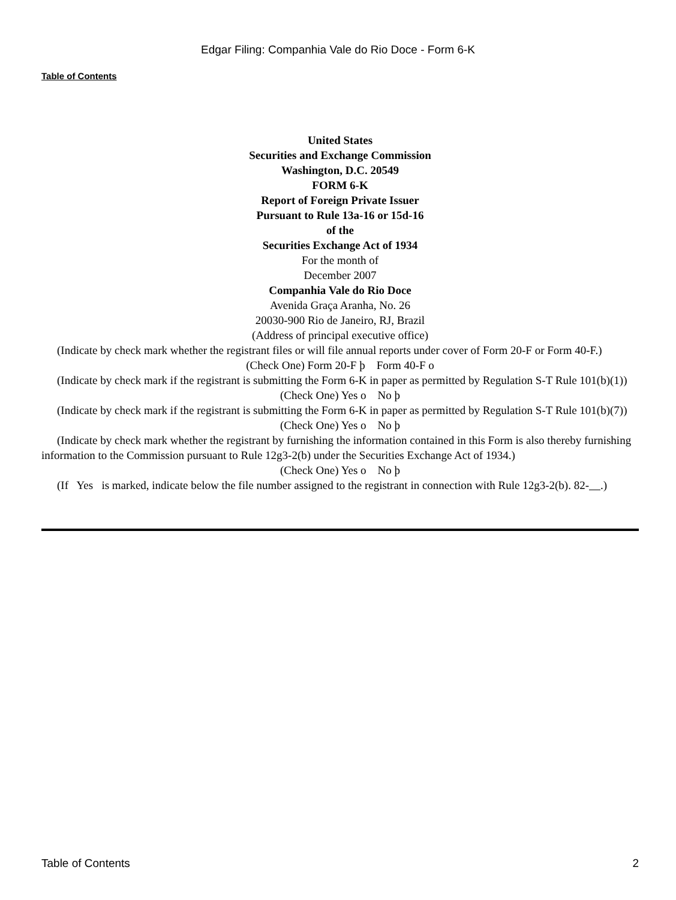Edgar Filing: Companhia Vale do Rio Doce - Form 6-K
Table of Contents
United States
Securities and Exchange Commission
Washington, D.C. 20549
FORM 6-K
Report of Foreign Private Issuer
Pursuant to Rule 13a-16 or 15d-16
of the
Securities Exchange Act of 1934
For the month of
December 2007
Companhia Vale do Rio Doce
Avenida Graça Aranha, No. 26
20030-900 Rio de Janeiro, RJ, Brazil
(Address of principal executive office)
(Indicate by check mark whether the registrant files or will file annual reports under cover of Form 20-F or Form 40-F.)
(Check One) Form 20-F þ Form 40-F o
(Indicate by check mark if the registrant is submitting the Form 6-K in paper as permitted by Regulation S-T Rule 101(b)(1))
(Check One) Yes o No þ
(Indicate by check mark if the registrant is submitting the Form 6-K in paper as permitted by Regulation S-T Rule 101(b)(7))
(Check One) Yes o No þ
(Indicate by check mark whether the registrant by furnishing the information contained in this Form is also thereby furnishing information to the Commission pursuant to Rule 12g3-2(b) under the Securities Exchange Act of 1934.)
(Check One) Yes o No þ
(If Yes is marked, indicate below the file number assigned to the registrant in connection with Rule 12g3-2(b). 82- .)
Table of Contents 2